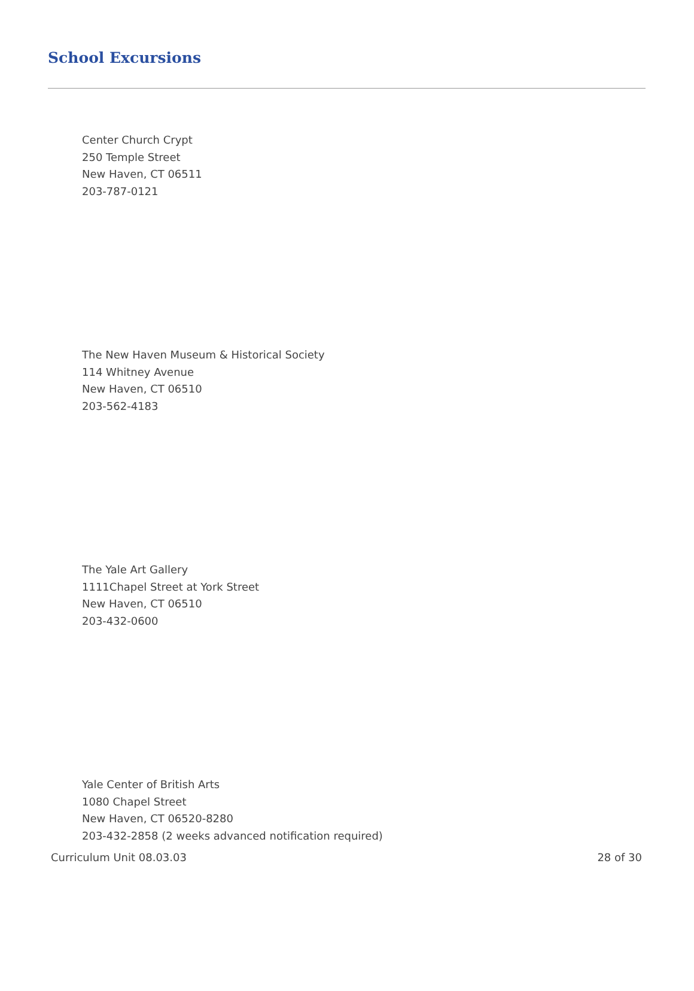School Excursions
Center Church Crypt
250 Temple Street
New Haven, CT 06511
203-787-0121
The New Haven Museum & Historical Society
114 Whitney Avenue
New Haven, CT 06510
203-562-4183
The Yale Art Gallery
1111Chapel Street at York Street
New Haven, CT 06510
203-432-0600
Yale Center of British Arts
1080 Chapel Street
New Haven, CT 06520-8280
203-432-2858 (2 weeks advanced notification required)
Curriculum Unit 08.03.03 28 of 30